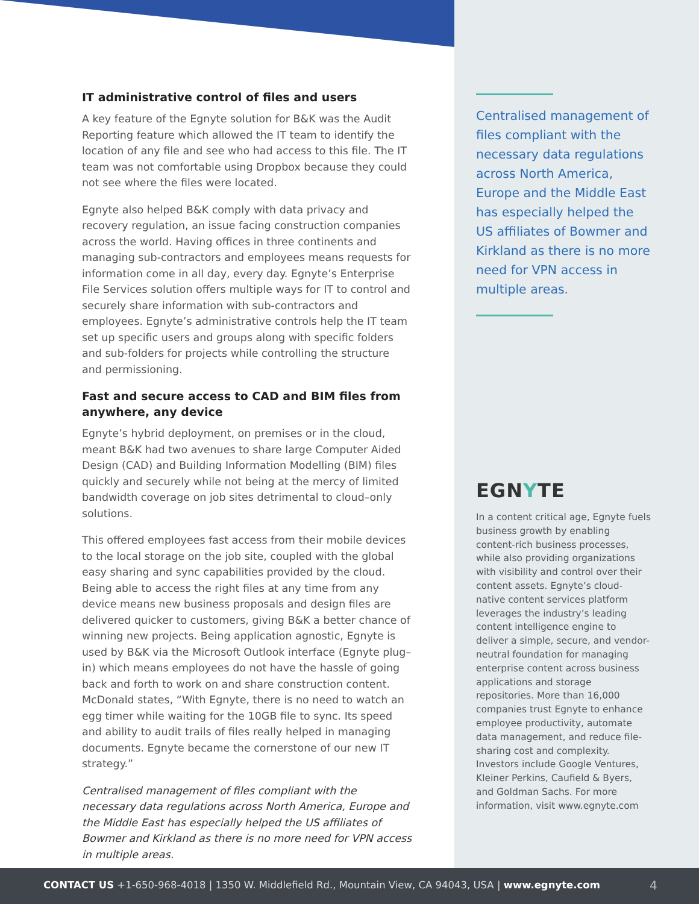IT administrative control of files and users
A key feature of the Egnyte solution for B&K was the Audit Reporting feature which allowed the IT team to identify the location of any file and see who had access to this file. The IT team was not comfortable using Dropbox because they could not see where the files were located.
Egnyte also helped B&K comply with data privacy and recovery regulation, an issue facing construction companies across the world. Having offices in three continents and managing sub-contractors and employees means requests for information come in all day, every day. Egnyte’s Enterprise File Services solution offers multiple ways for IT to control and securely share information with sub-contractors and employees. Egnyte’s administrative controls help the IT team set up specific users and groups along with specific folders and sub-folders for projects while controlling the structure and permissioning.
Fast and secure access to CAD and BIM files from anywhere, any device
Egnyte’s hybrid deployment, on premises or in the cloud, meant B&K had two avenues to share large Computer Aided Design (CAD) and Building Information Modelling (BIM) files quickly and securely while not being at the mercy of limited bandwidth coverage on job sites detrimental to cloud–only solutions.
This offered employees fast access from their mobile devices to the local storage on the job site, coupled with the global easy sharing and sync capabilities provided by the cloud. Being able to access the right files at any time from any device means new business proposals and design files are delivered quicker to customers, giving B&K a better chance of winning new projects. Being application agnostic, Egnyte is used by B&K via the Microsoft Outlook interface (Egnyte plug–in) which means employees do not have the hassle of going back and forth to work on and share construction content. McDonald states, “With Egnyte, there is no need to watch an egg timer while waiting for the 10GB file to sync. Its speed and ability to audit trails of files really helped in managing documents. Egnyte became the cornerstone of our new IT strategy.”
Centralised management of files compliant with the necessary data regulations across North America, Europe and the Middle East has especially helped the US affiliates of Bowmer and Kirkland as there is no more need for VPN access in multiple areas.
Centralised management of files compliant with the necessary data regulations across North America, Europe and the Middle East has especially helped the US affiliates of Bowmer and Kirkland as there is no more need for VPN access in multiple areas.
EGNYTE
In a content critical age, Egnyte fuels business growth by enabling content-rich business processes, while also providing organizations with visibility and control over their content assets. Egnyte’s cloud-native content services platform leverages the industry’s leading content intelligence engine to deliver a simple, secure, and vendor-neutral foundation for managing enterprise content across business applications and storage repositories. More than 16,000 companies trust Egnyte to enhance employee productivity, automate data management, and reduce file-sharing cost and complexity. Investors include Google Ventures, Kleiner Perkins, Caufield & Byers, and Goldman Sachs. For more information, visit www.egnyte.com
CONTACT US +1-650-968-4018 | 1350 W. Middlefield Rd., Mountain View, CA 94043, USA | www.egnyte.com 4